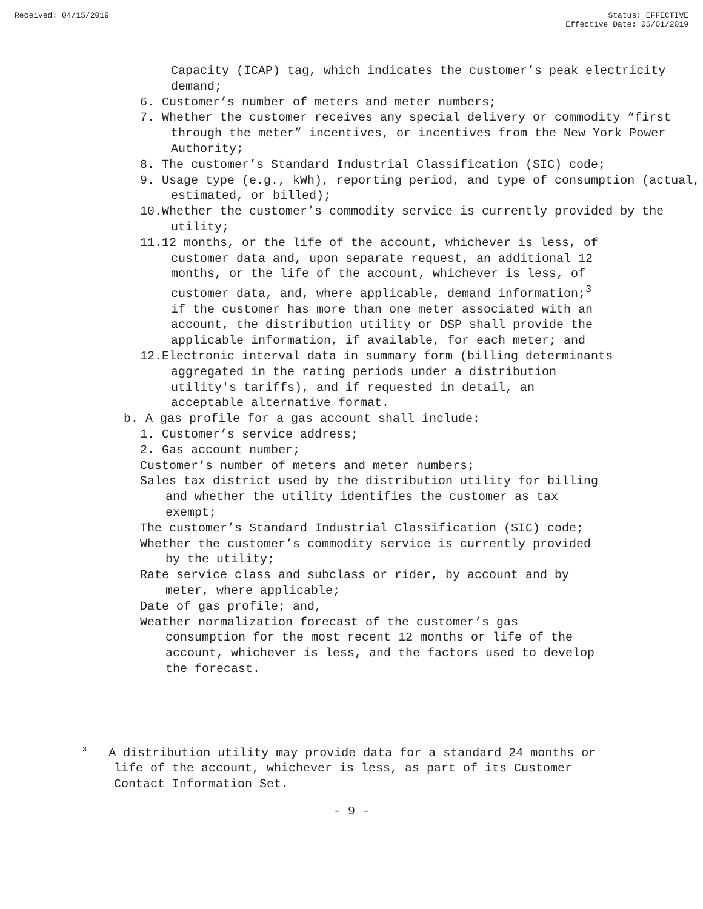Received: 04/15/2019 Status: EFFECTIVE
Effective Date: 05/01/2019
Capacity (ICAP) tag, which indicates the customer’s peak electricity demand;
6. Customer’s number of meters and meter numbers;
7. Whether the customer receives any special delivery or commodity “first through the meter” incentives, or incentives from the New York Power Authority;
8. The customer’s Standard Industrial Classification (SIC) code;
9. Usage type (e.g., kWh), reporting period, and type of consumption (actual, estimated, or billed);
10.Whether the customer’s commodity service is currently provided by the utility;
11.12 months, or the life of the account, whichever is less, of customer data and, upon separate request, an additional 12 months, or the life of the account, whichever is less, of customer data, and, where applicable, demand information;<sup>3</sup> if the customer has more than one meter associated with an account, the distribution utility or DSP shall provide the applicable information, if available, for each meter; and
12.Electronic interval data in summary form (billing determinants aggregated in the rating periods under a distribution utility's tariffs), and if requested in detail, an acceptable alternative format.
b. A gas profile for a gas account shall include:
1. Customer’s service address;
2. Gas account number;
Customer’s number of meters and meter numbers;
Sales tax district used by the distribution utility for billing and whether the utility identifies the customer as tax exempt;
The customer’s Standard Industrial Classification (SIC) code;
Whether the customer’s commodity service is currently provided by the utility;
Rate service class and subclass or rider, by account and by meter, where applicable;
Date of gas profile; and,
Weather normalization forecast of the customer’s gas consumption for the most recent 12 months or life of the account, whichever is less, and the factors used to develop the forecast.
<sup>3</sup> A distribution utility may provide data for a standard 24 months or life of the account, whichever is less, as part of its Customer Contact Information Set.
- 9 -